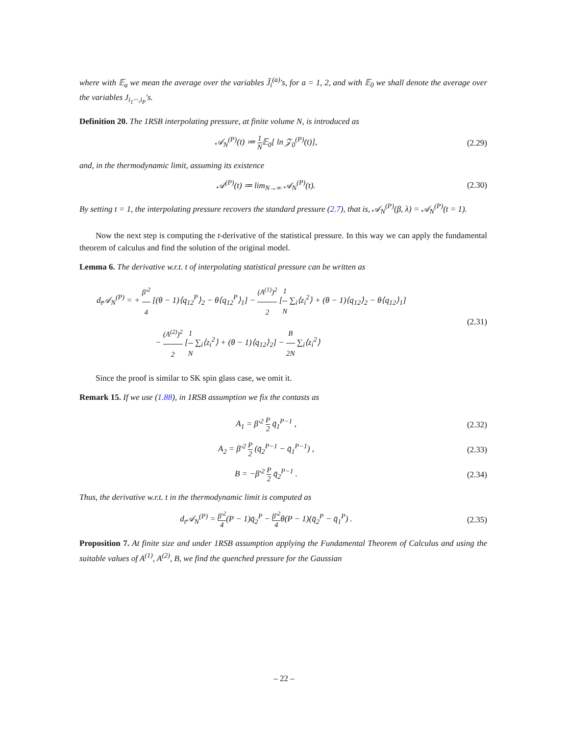where with 𝔼<sub>a</sub> we mean the average over the variables J̃<sub>i</sub><sup>(a)</sup>'s, for a = 1, 2, and with 𝔼<sub>0</sub> we shall denote the average over the variables J<sub>i<sub>1</sub>···,i<sub>P</sub></sub>'s.
Definition 20. The 1RSB interpolating pressure, at finite volume N, is introduced as
𝒜<sub>N</sub><sup>(P)</sup>(t) ≔ 1 N𝔼<sub>0</sub>[ ln 𝒵<sub>0</sub><sup>(P)</sup>(t)],
(2.29)
and, in the thermodynamic limit, assuming its existence
𝒜<sup>(P)</sup>(t) ≔ lim<sub>N→∞</sub> 𝒜<sub>N</sub><sup>(P)</sup>(t). (2.30)
By setting t = 1, the interpolating pressure recovers the standard pressure (2.7), that is, 𝒜<sub>N</sub><sup>(P)</sup>(β, λ) = 𝒜<sub>N</sub><sup>(P)</sup>(t = 1).
Now the next step is computing the t-derivative of the statistical pressure. In this way we can apply the fundamental theorem of calculus and find the solution of the original model.
Lemma 6. The derivative w.r.t. t of interpolating statistical pressure can be written as
d<sub>t</sub>𝒜<sub>N</sub><sup>(P)</sup> = + β′<sup>2</sup> 4 [(θ − 1)⟨q<sub>12</sub><sup>P</sup>⟩<sub>2</sub> − θ⟨q<sub>12</sub><sup>P</sup>⟩<sub>1</sub>] − (A<sup>(1)</sup>)<sup>2</sup> 2 [1 N ∑<sub>i</sub>⟨z<sub>i</sub><sup>2</sup>⟩ + (θ − 1)⟨q<sub>12</sub>⟩<sub>2</sub> − θ⟨q<sub>12</sub>⟩<sub>1</sub>]
− (A<sup>(2)</sup>)<sup>2</sup> 2 [1 N ∑<sub>i</sub>⟨z<sub>i</sub><sup>2</sup>⟩ + (θ − 1)⟨q<sub>12</sub>⟩<sub>2</sub>] − B 2N ∑<sub>i</sub>⟨z<sub>i</sub><sup>2</sup>⟩
(2.31)
Since the proof is similar to SK spin glass case, we omit it.
Remark 15. If we use (1.88), in 1RSB assumption we fix the contasts as
A<sub>1</sub> = β′<sup>2</sup> P 2 q̄<sub>1</sub><sup>P−1</sup> , (2.32)
A<sub>2</sub> = β′<sup>2</sup> P 2 (q̄<sub>2</sub><sup>P−1</sup> − q̄<sub>1</sub><sup>P−1</sup>) ,
(2.33)
B = −β′<sup>2</sup> P 2 q̄<sub>2</sub><sup>P−1</sup> . (2.34)
Thus, the derivative w.r.t. t in the thermodynamic limit is computed as
d<sub>t</sub>𝒜<sub>N</sub><sup>(P)</sup> = β′<sup>2</sup> 4(P − 1)q̄<sub>2</sub><sup>P</sup> − β′<sup>2</sup> 4θ(P − 1)(q̄<sub>2</sub><sup>P</sup> − q̄<sub>1</sub><sup>P</sup>) .
(2.35)
Proposition 7. At finite size and under 1RSB assumption applying the Fundamental Theorem of Calculus and using the suitable values of A<sup>(1)</sup>, A<sup>(2)</sup>, B, we find the quenched pressure for the Gaussian
– 22 –